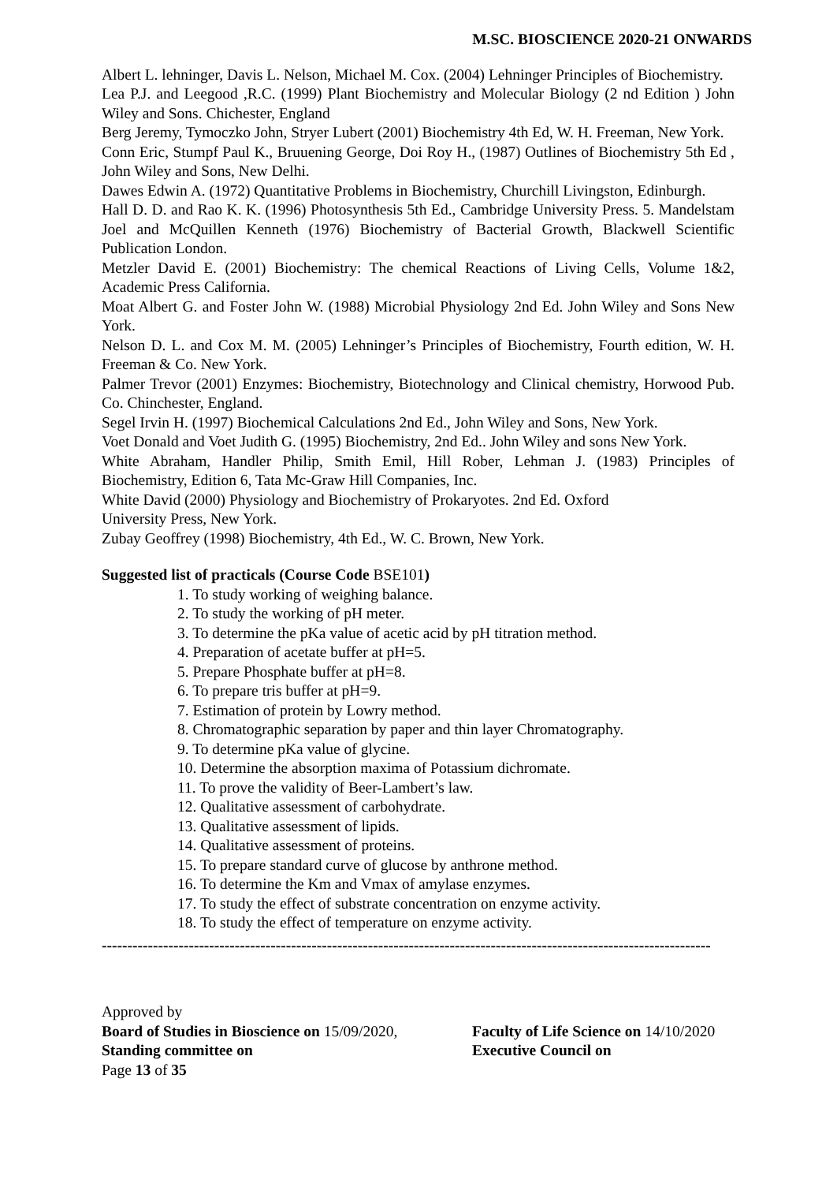M.SC. BIOSCIENCE 2020-21 ONWARDS
Albert L. lehninger, Davis L. Nelson, Michael M. Cox. (2004) Lehninger Principles of Biochemistry.
Lea P.J. and Leegood ,R.C. (1999) Plant Biochemistry and Molecular Biology (2 nd Edition ) John Wiley and Sons. Chichester, England
Berg Jeremy, Tymoczko John, Stryer Lubert (2001) Biochemistry 4th Ed, W. H. Freeman, New York.
Conn Eric, Stumpf Paul K., Bruuening George, Doi Roy H., (1987) Outlines of Biochemistry 5th Ed , John Wiley and Sons, New Delhi.
Dawes Edwin A. (1972) Quantitative Problems in Biochemistry, Churchill Livingston, Edinburgh.
Hall D. D. and Rao K. K. (1996) Photosynthesis 5th Ed., Cambridge University Press. 5. Mandelstam Joel and McQuillen Kenneth (1976) Biochemistry of Bacterial Growth, Blackwell Scientific Publication London.
Metzler David E. (2001) Biochemistry: The chemical Reactions of Living Cells, Volume 1&2, Academic Press California.
Moat Albert G. and Foster John W. (1988) Microbial Physiology 2nd Ed. John Wiley and Sons New York.
Nelson D. L. and Cox M. M. (2005) Lehninger’s Principles of Biochemistry, Fourth edition, W. H. Freeman & Co. New York.
Palmer Trevor (2001) Enzymes: Biochemistry, Biotechnology and Clinical chemistry, Horwood Pub. Co. Chinchester, England.
Segel Irvin H. (1997) Biochemical Calculations 2nd Ed., John Wiley and Sons, New York.
Voet Donald and Voet Judith G. (1995) Biochemistry, 2nd Ed.. John Wiley and sons New York.
White Abraham, Handler Philip, Smith Emil, Hill Rober, Lehman J. (1983) Principles of Biochemistry, Edition 6, Tata Mc-Graw Hill Companies, Inc.
White David (2000) Physiology and Biochemistry of Prokaryotes. 2nd Ed. Oxford
University Press, New York.
Zubay Geoffrey (1998) Biochemistry, 4th Ed., W. C. Brown, New York.
Suggested list of practicals (Course Code BSE101)
1. To study working of weighing balance.
2. To study the working of pH meter.
3. To determine the pKa value of acetic acid by pH titration method.
4. Preparation of acetate buffer at pH=5.
5. Prepare Phosphate buffer at pH=8.
6. To prepare tris buffer at pH=9.
7. Estimation of protein by Lowry method.
8. Chromatographic separation by paper and thin layer Chromatography.
9. To determine pKa value of glycine.
10. Determine the absorption maxima of Potassium dichromate.
11. To prove the validity of Beer-Lambert’s law.
12. Qualitative assessment of carbohydrate.
13. Qualitative assessment of lipids.
14. Qualitative assessment of proteins.
15. To prepare standard curve of glucose by anthrone method.
16. To determine the Km and Vmax of amylase enzymes.
17. To study the effect of substrate concentration on enzyme activity.
18. To study the effect of temperature on enzyme activity.
-----------------------------------------------------------------------------------------------------------------------
Approved by
Board of Studies in Bioscience on 15/09/2020,
Faculty of Life Science on 14/10/2020
Standing committee on Executive Council on
Page 13 of 35